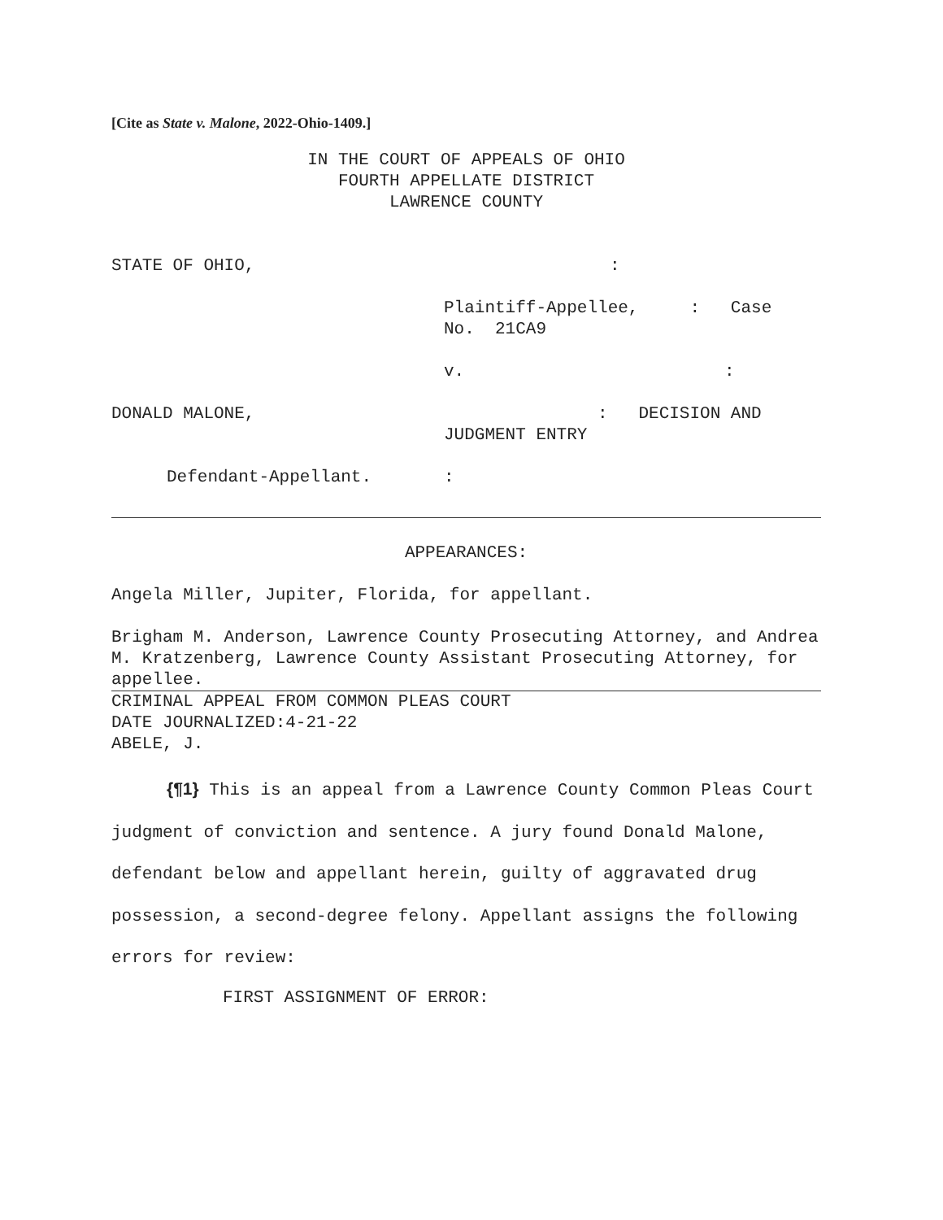[Cite as State v. Malone, 2022-Ohio-1409.]
IN THE COURT OF APPEALS OF OHIO
FOURTH APPELLATE DISTRICT
LAWRENCE COUNTY
STATE OF OHIO,:
Plaintiff-Appellee, : Case
No. 21CA9
v.:
DONALD MALONE, : DECISION AND
JUDGMENT ENTRY
Defendant-Appellant.:
APPEARANCES:
Angela Miller, Jupiter, Florida, for appellant.
Brigham M. Anderson, Lawrence County Prosecuting Attorney, and Andrea M. Kratzenberg, Lawrence County Assistant Prosecuting Attorney, for appellee.
CRIMINAL APPEAL FROM COMMON PLEAS COURT
DATE JOURNALIZED:4-21-22
ABELE, J.
{¶1} This is an appeal from a Lawrence County Common Pleas Court judgment of conviction and sentence. A jury found Donald Malone, defendant below and appellant herein, guilty of aggravated drug possession, a second-degree felony. Appellant assigns the following errors for review:
FIRST ASSIGNMENT OF ERROR: